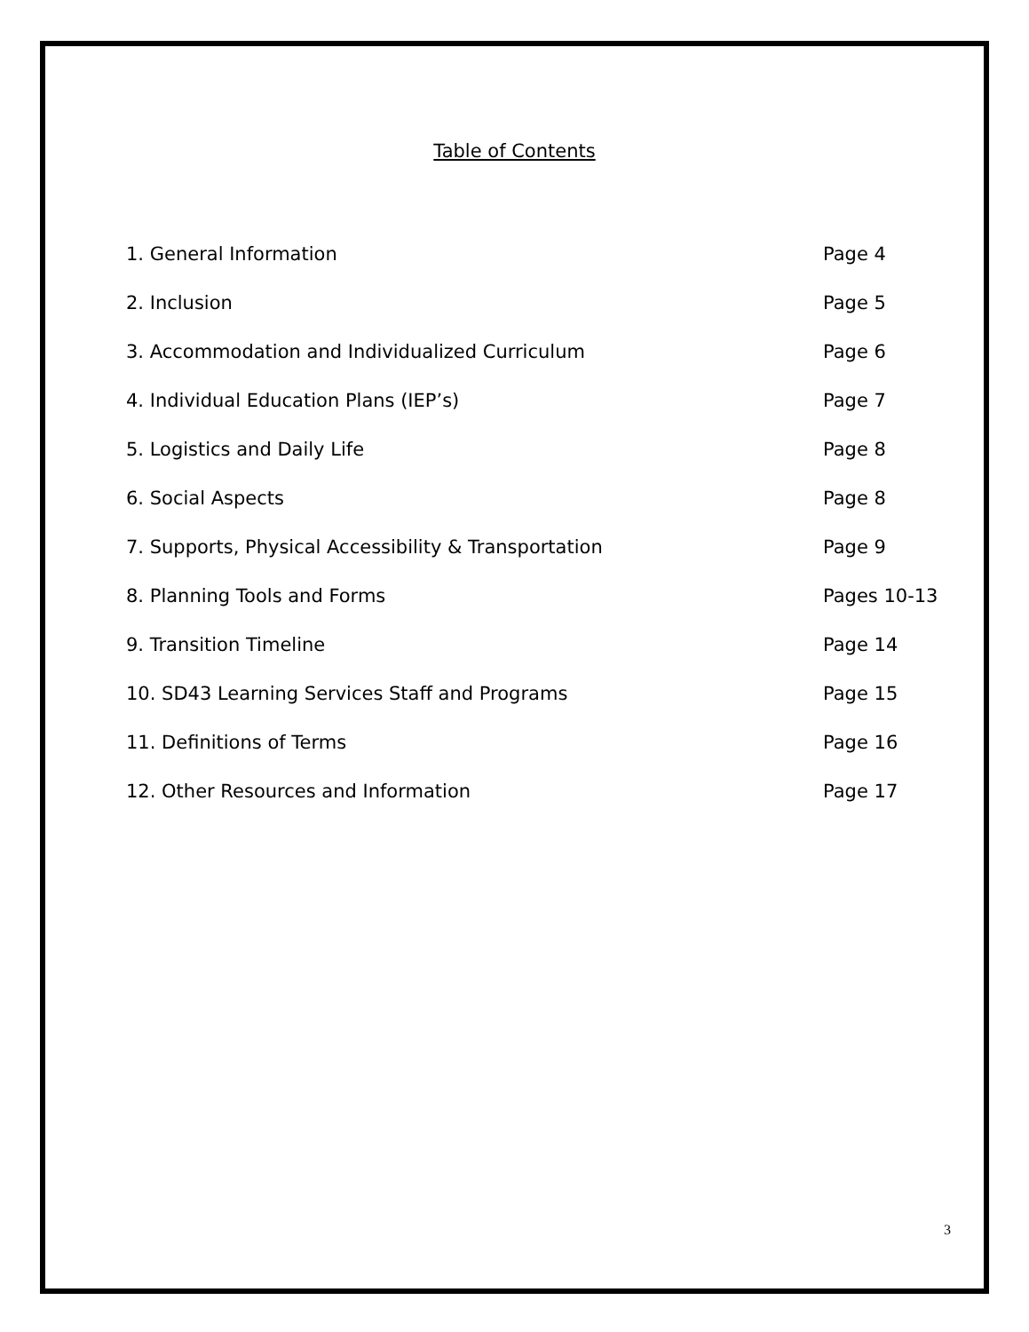Table of Contents
1. General Information Page 4
2. Inclusion Page 5
3. Accommodation and Individualized Curriculum Page 6
4. Individual Education Plans (IEP’s) Page 7
5. Logistics and Daily Life Page 8
6. Social Aspects Page 8
7. Supports, Physical Accessibility & Transportation Page 9
8. Planning Tools and Forms Pages 10-13
9. Transition Timeline Page 14
10. SD43 Learning Services Staff and Programs Page 15
11. Definitions of Terms Page 16
12. Other Resources and Information Page 17
3